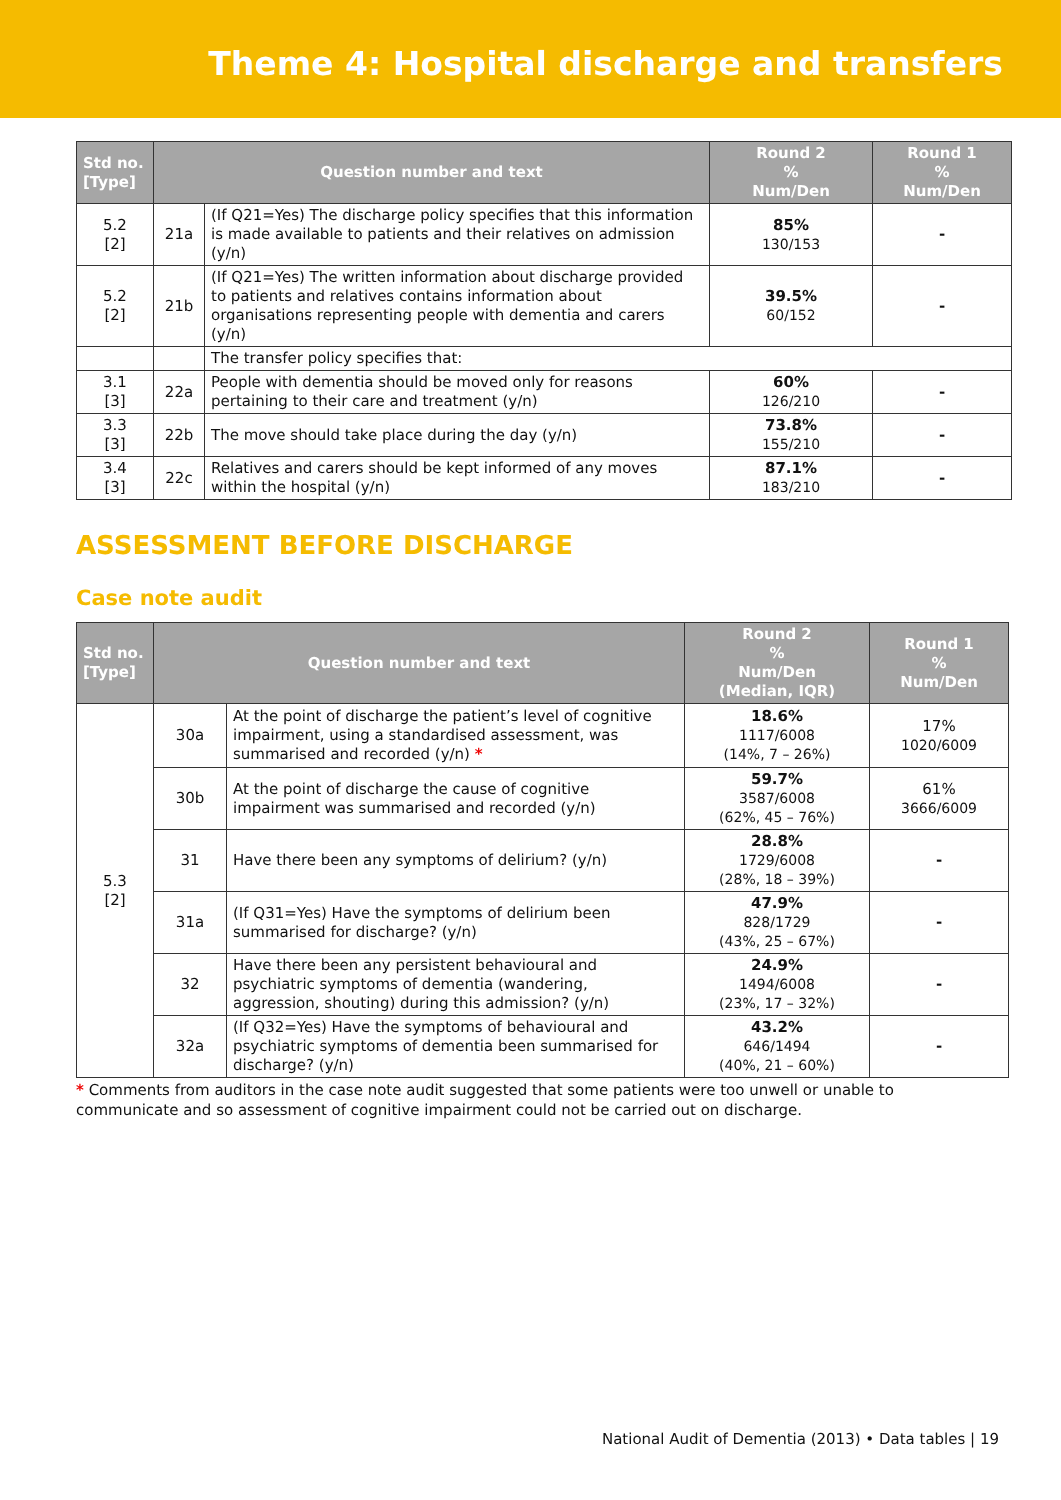Theme 4: Hospital discharge and transfers
| Std no. [Type] | Question number and text | | Round 2 % Num/Den | Round 1 % Num/Den |
| --- | --- | --- | --- | --- |
| 5.2 [2] | 21a | (If Q21=Yes) The discharge policy specifies that this information is made available to patients and their relatives on admission (y/n) | 85% 130/153 | - |
| 5.2 [2] | 21b | (If Q21=Yes) The written information about discharge provided to patients and relatives contains information about organisations representing people with dementia and carers (y/n) | 39.5% 60/152 | - |
| | | The transfer policy specifies that: | | |
| 3.1 [3] | 22a | People with dementia should be moved only for reasons pertaining to their care and treatment (y/n) | 60% 126/210 | - |
| 3.3 [3] | 22b | The move should take place during the day (y/n) | 73.8% 155/210 | - |
| 3.4 [3] | 22c | Relatives and carers should be kept informed of any moves within the hospital (y/n) | 87.1% 183/210 | - |
ASSESSMENT BEFORE DISCHARGE
Case note audit
| Std no. [Type] | Question number and text | | Round 2 % Num/Den (Median, IQR) | Round 1 % Num/Den |
| --- | --- | --- | --- | --- |
| 5.3 [2] | 30a | At the point of discharge the patient’s level of cognitive impairment, using a standardised assessment, was summarised and recorded (y/n) * | 18.6% 1117/6008 (14%, 7 – 26%) | 17% 1020/6009 |
| | 30b | At the point of discharge the cause of cognitive impairment was summarised and recorded (y/n) | 59.7% 3587/6008 (62%, 45 – 76%) | 61% 3666/6009 |
| | 31 | Have there been any symptoms of delirium? (y/n) | 28.8% 1729/6008 (28%, 18 – 39%) | - |
| | 31a | (If Q31=Yes) Have the symptoms of delirium been summarised for discharge? (y/n) | 47.9% 828/1729 (43%, 25 – 67%) | - |
| | 32 | Have there been any persistent behavioural and psychiatric symptoms of dementia (wandering, aggression, shouting) during this admission? (y/n) | 24.9% 1494/6008 (23%, 17 – 32%) | - |
| | 32a | (If Q32=Yes) Have the symptoms of behavioural and psychiatric symptoms of dementia been summarised for discharge? (y/n) | 43.2% 646/1494 (40%, 21 – 60%) | - |
* Comments from auditors in the case note audit suggested that some patients were too unwell or unable to communicate and so assessment of cognitive impairment could not be carried out on discharge.
National Audit of Dementia (2013) • Data tables | 19